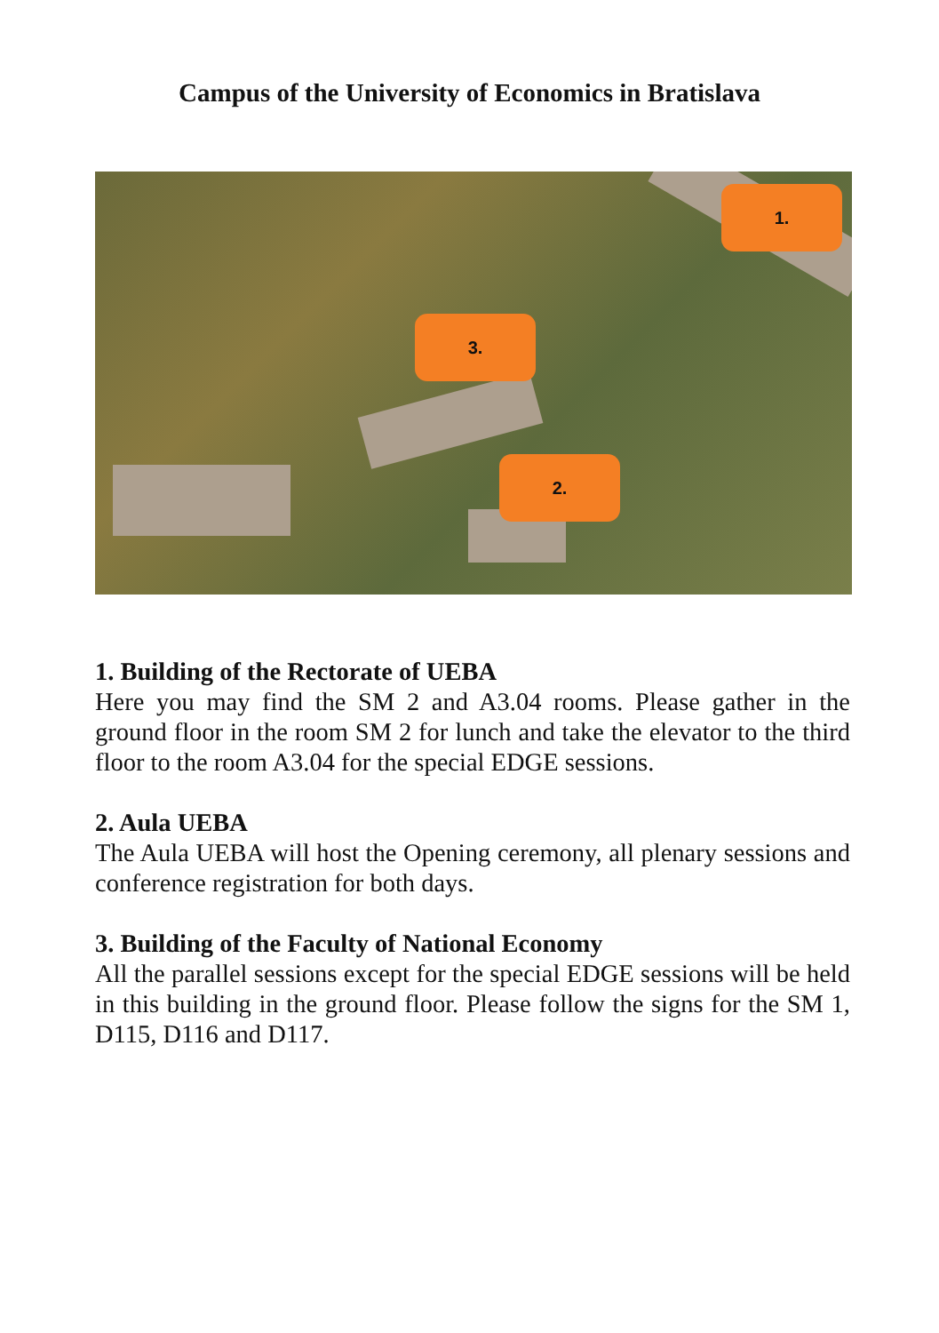Campus of the University of Economics in Bratislava
1.
3.
2.
1. Building of the Rectorate of UEBA
Here you may find the SM 2 and A3.04 rooms. Please gather in the ground floor in the room SM 2 for lunch and take the elevator to the third floor to the room A3.04 for the special EDGE sessions.
2. Aula UEBA
The Aula UEBA will host the Opening ceremony, all plenary sessions and conference registration for both days.
3. Building of the Faculty of National Economy
All the parallel sessions except for the special EDGE sessions will be held in this building in the ground floor. Please follow the signs for the SM 1, D115, D116 and D117.